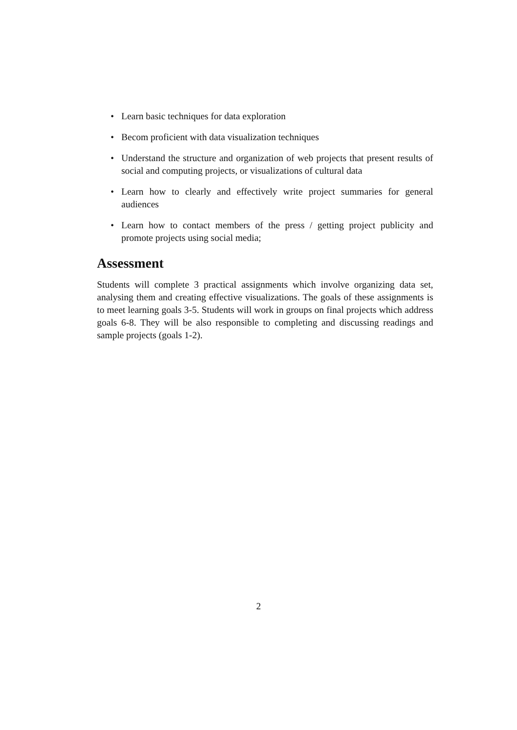• Learn basic techniques for data exploration
• Becom proficient with data visualization techniques
• Understand the structure and organization of web projects that present results of social and computing projects, or visualizations of cultural data
• Learn how to clearly and effectively write project summaries for general audiences
• Learn how to contact members of the press / getting project publicity and promote projects using social media;
Assessment
Students will complete 3 practical assignments which involve organizing data set, analysing them and creating effective visualizations. The goals of these assignments is to meet learning goals 3-5. Students will work in groups on final projects which address goals 6-8. They will be also responsible to completing and discussing readings and sample projects (goals 1-2).
2